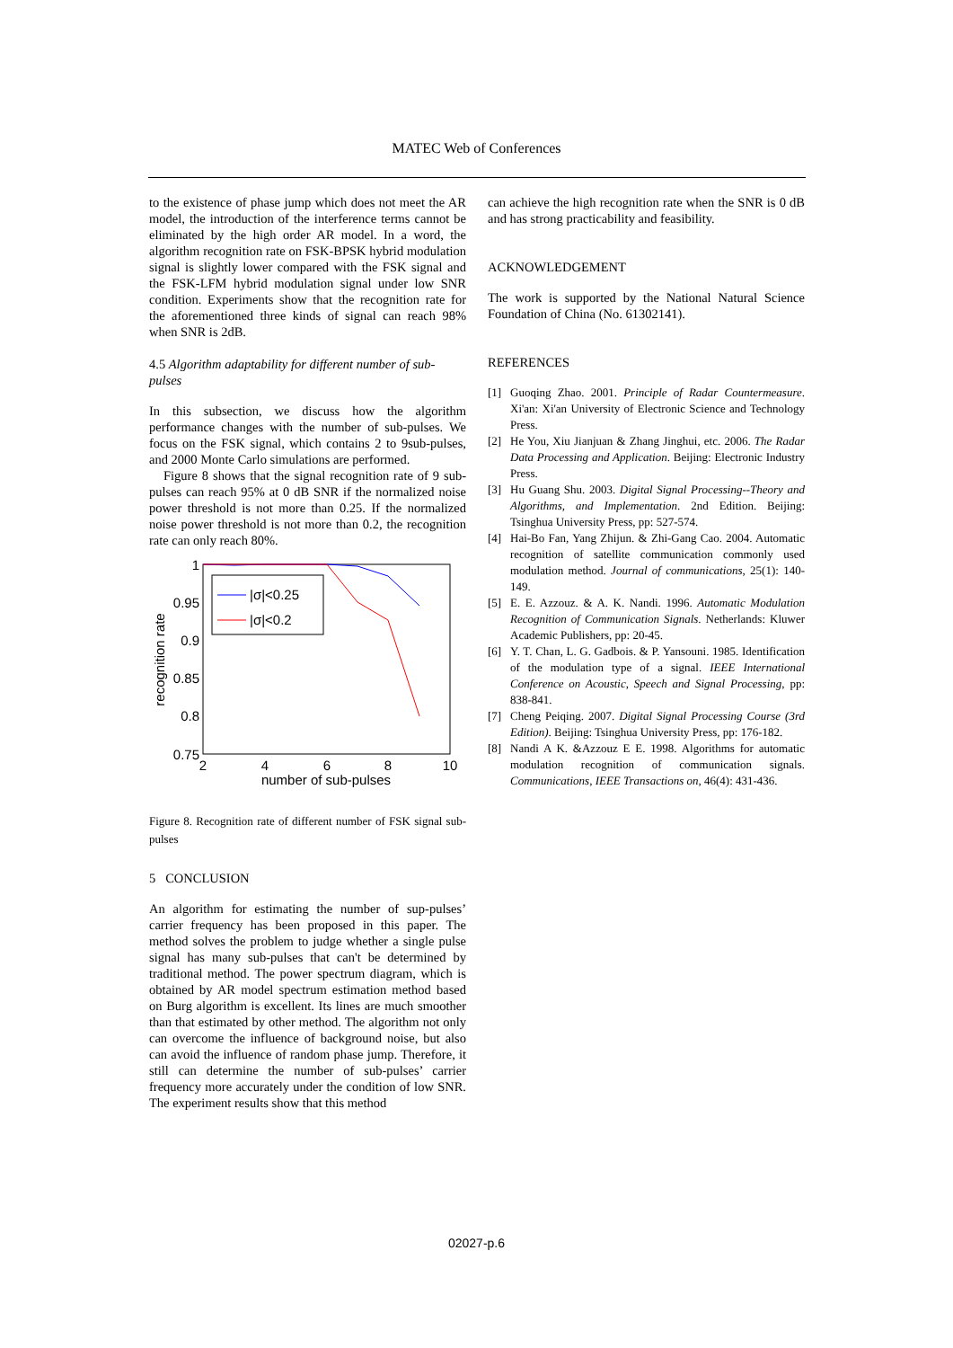MATEC Web of Conferences
to the existence of phase jump which does not meet the AR model, the introduction of the interference terms cannot be eliminated by the high order AR model. In a word, the algorithm recognition rate on FSK-BPSK hybrid modulation signal is slightly lower compared with the FSK signal and the FSK-LFM hybrid modulation signal under low SNR condition. Experiments show that the recognition rate for the aforementioned three kinds of signal can reach 98% when SNR is 2dB.
4.5 Algorithm adaptability for different number of sub-pulses
In this subsection, we discuss how the algorithm performance changes with the number of sub-pulses. We focus on the FSK signal, which contains 2 to 9sub-pulses, and 2000 Monte Carlo simulations are performed.
Figure 8 shows that the signal recognition rate of 9 sub-pulses can reach 95% at 0 dB SNR if the normalized noise power threshold is not more than 0.25. If the normalized noise power threshold is not more than 0.2, the recognition rate can only reach 80%.
1
0.95
0.9
0.85
0.8
0.75
2
4
6
8
10
number of sub-pulses
recognition rate
|σ|<0.25
|σ|<0.2
Figure 8. Recognition rate of different number of FSK signal sub-pulses
5 CONCLUSION
An algorithm for estimating the number of sup-pulses’ carrier frequency has been proposed in this paper. The method solves the problem to judge whether a single pulse signal has many sub-pulses that can't be determined by traditional method. The power spectrum diagram, which is obtained by AR model spectrum estimation method based on Burg algorithm is excellent. Its lines are much smoother than that estimated by other method. The algorithm not only can overcome the influence of background noise, but also can avoid the influence of random phase jump. Therefore, it still can determine the number of sub-pulses’ carrier frequency more accurately under the condition of low SNR. The experiment results show that this method
can achieve the high recognition rate when the SNR is 0 dB and has strong practicability and feasibility.
ACKNOWLEDGEMENT
The work is supported by the National Natural Science Foundation of China (No. 61302141).
REFERENCES
[1] Guoqing Zhao. 2001. Principle of Radar Countermeasure. Xi'an: Xi'an University of Electronic Science and Technology Press.
[2] He You, Xiu Jianjuan & Zhang Jinghui, etc. 2006. The Radar Data Processing and Application. Beijing: Electronic Industry Press.
[3] Hu Guang Shu. 2003. Digital Signal Processing--Theory and Algorithms, and Implementation. 2nd Edition. Beijing: Tsinghua University Press, pp: 527-574.
[4] Hai-Bo Fan, Yang Zhijun. & Zhi-Gang Cao. 2004. Automatic recognition of satellite communication commonly used modulation method. Journal of communications, 25(1): 140-149.
[5] E. E. Azzouz. & A. K. Nandi. 1996. Automatic Modulation Recognition of Communication Signals. Netherlands: Kluwer Academic Publishers, pp: 20-45.
[6] Y. T. Chan, L. G. Gadbois. & P. Yansouni. 1985. Identification of the modulation type of a signal. IEEE International Conference on Acoustic, Speech and Signal Processing, pp: 838-841.
[7] Cheng Peiqing. 2007. Digital Signal Processing Course (3rd Edition). Beijing: Tsinghua University Press, pp: 176-182.
[8] Nandi A K. &Azzouz E E. 1998. Algorithms for automatic modulation recognition of communication signals. Communications, IEEE Transactions on, 46(4): 431-436.
02027-p.6